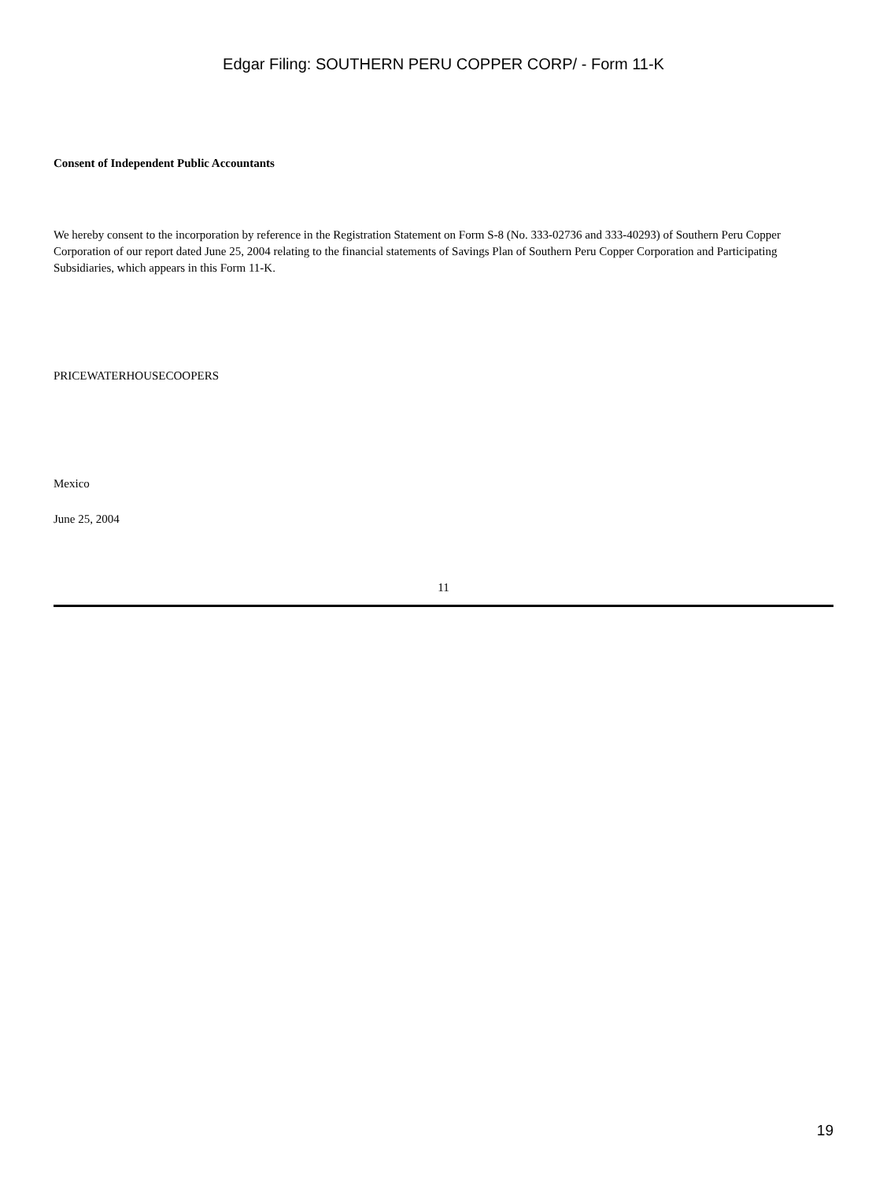Edgar Filing: SOUTHERN PERU COPPER CORP/ - Form 11-K
Consent of Independent Public Accountants
We hereby consent to the incorporation by reference in the Registration Statement on Form S-8 (No. 333-02736 and 333-40293) of Southern Peru Copper Corporation of our report dated June 25, 2004 relating to the financial statements of Savings Plan of Southern Peru Copper Corporation and Participating Subsidiaries, which appears in this Form 11-K.
PRICEWATERHOUSECOOPERS
Mexico
June 25, 2004
11
19